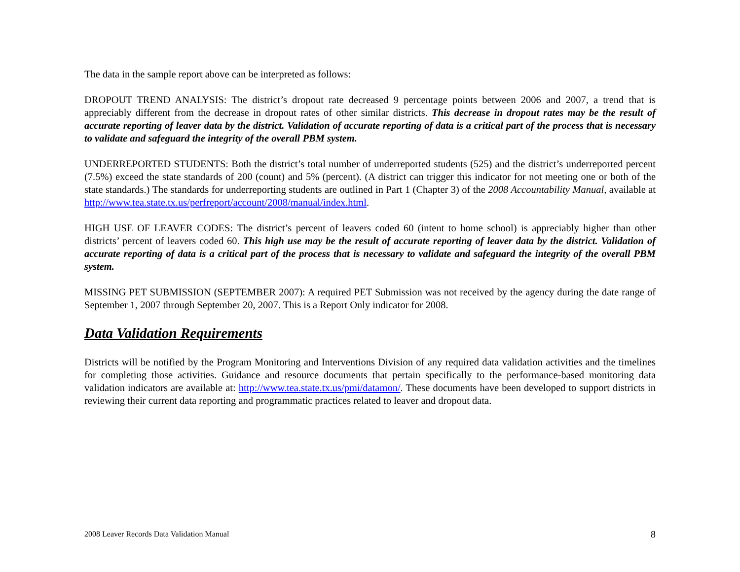The data in the sample report above can be interpreted as follows:
DROPOUT TREND ANALYSIS: The district’s dropout rate decreased 9 percentage points between 2006 and 2007, a trend that is appreciably different from the decrease in dropout rates of other similar districts. This decrease in dropout rates may be the result of accurate reporting of leaver data by the district. Validation of accurate reporting of data is a critical part of the process that is necessary to validate and safeguard the integrity of the overall PBM system.
UNDERREPORTED STUDENTS: Both the district’s total number of underreported students (525) and the district’s underreported percent (7.5%) exceed the state standards of 200 (count) and 5% (percent). (A district can trigger this indicator for not meeting one or both of the state standards.) The standards for underreporting students are outlined in Part 1 (Chapter 3) of the 2008 Accountability Manual, available at http://www.tea.state.tx.us/perfreport/account/2008/manual/index.html.
HIGH USE OF LEAVER CODES: The district’s percent of leavers coded 60 (intent to home school) is appreciably higher than other districts’ percent of leavers coded 60. This high use may be the result of accurate reporting of leaver data by the district. Validation of accurate reporting of data is a critical part of the process that is necessary to validate and safeguard the integrity of the overall PBM system.
MISSING PET SUBMISSION (SEPTEMBER 2007): A required PET Submission was not received by the agency during the date range of September 1, 2007 through September 20, 2007. This is a Report Only indicator for 2008.
Data Validation Requirements
Districts will be notified by the Program Monitoring and Interventions Division of any required data validation activities and the timelines for completing those activities. Guidance and resource documents that pertain specifically to the performance-based monitoring data validation indicators are available at: http://www.tea.state.tx.us/pmi/datamon/. These documents have been developed to support districts in reviewing their current data reporting and programmatic practices related to leaver and dropout data.
2008 Leaver Records Data Validation Manual 8